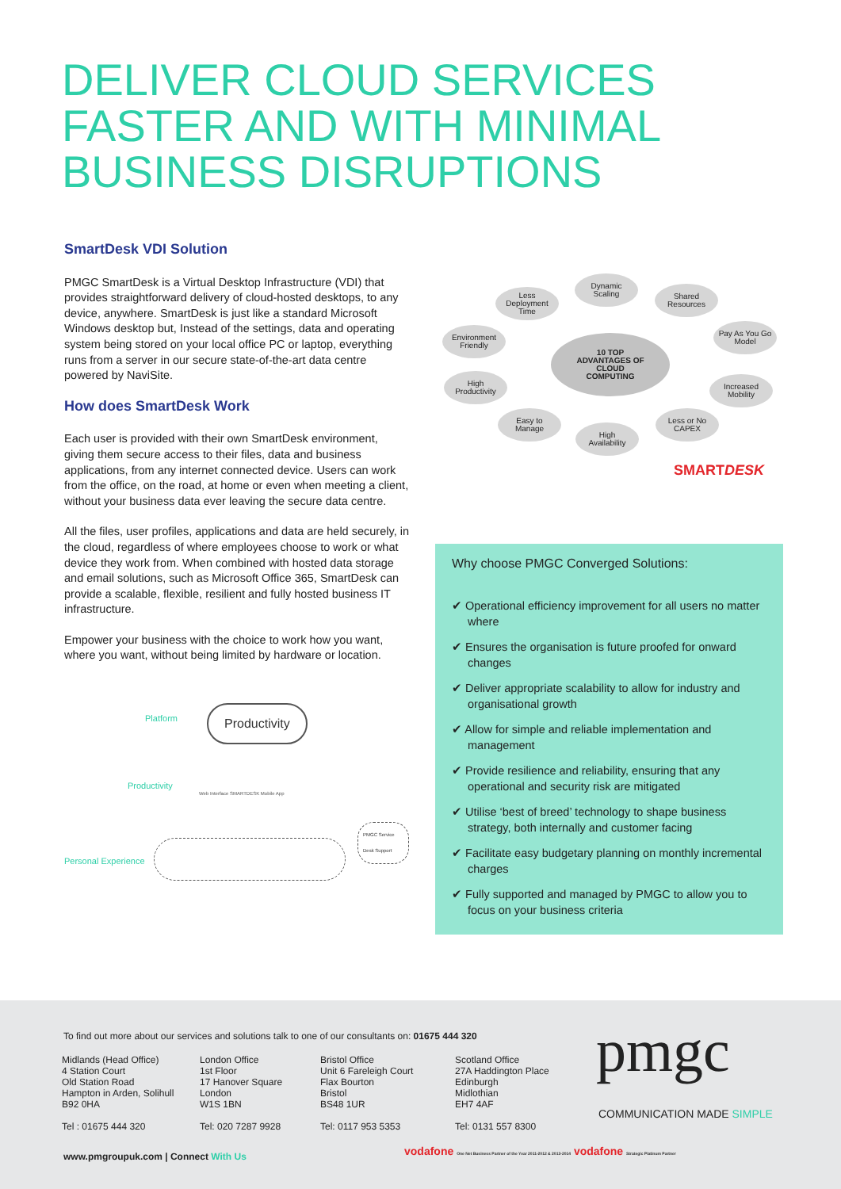DELIVER CLOUD SERVICES
FASTER AND WITH MINIMAL
BUSINESS DISRUPTIONS
SmartDesk VDI Solution
PMGC SmartDesk is a Virtual Desktop Infrastructure (VDI) that provides straightforward delivery of cloud-hosted desktops, to any device, anywhere. SmartDesk is just like a standard Microsoft Windows desktop but, Instead of the settings, data and operating system being stored on your local office PC or laptop, everything runs from a server in our secure state-of-the-art data centre powered by NaviSite.
How does SmartDesk Work
Each user is provided with their own SmartDesk environment, giving them secure access to their files, data and business applications, from any internet connected device. Users can work from the office, on the road, at home or even when meeting a client, without your business data ever leaving the secure data centre.
All the files, user profiles, applications and data are held securely, in the cloud, regardless of where employees choose to work or what device they work from. When combined with hosted data storage and email solutions, such as Microsoft Office 365, SmartDesk can provide a scalable, flexible, resilient and fully hosted business IT infrastructure.
Empower your business with the choice to work how you want, where you want, without being limited by hardware or location.
Platform Productivity
Productivity
Web Interface SMARTDESK Mobile App
PMGC Service Desk Support
Personal Experience
10 TOP
ADVANTAGES OF
CLOUD
COMPUTING
Dynamic
Scaling
Less
Deployment
Time
Shared
Resources
Environment
Friendly
Pay As You Go
Model
High
Productivity
Increased
Mobility
Easy to
Manage
High
Availability
Less or No
CAPEX
SMARTDESK
Why choose PMGC Converged Solutions:
✔ Operational efficiency improvement for all users no matter where
✔ Ensures the organisation is future proofed for onward changes
✔ Deliver appropriate scalability to allow for industry and organisational growth
✔ Allow for simple and reliable implementation and management
✔ Provide resilience and reliability, ensuring that any operational and security risk are mitigated
✔ Utilise ‘best of breed’ technology to shape business strategy, both internally and customer facing
✔ Facilitate easy budgetary planning on monthly incremental charges
✔ Fully supported and managed by PMGC to allow you to focus on your business criteria
To find out more about our services and solutions talk to one of our consultants on: 01675 444 320
Midlands (Head Office)
4 Station Court
Old Station Road
Hampton in Arden, Solihull
B92 0HA
Tel : 01675 444 320
London Office
1st Floor
17 Hanover Square
London
W1S 1BN
Tel: 020 7287 9928
Bristol Office
Unit 6 Fareleigh Court
Flax Bourton
Bristol
BS48 1UR
Tel: 0117 953 5353
Scotland Office
27A Haddington Place
Edinburgh
Midlothian
EH7 4AF
Tel: 0131 557 8300
www.pmgroupuk.com | Connect With Us
vodafone One Net Business Partner of the Year 2011-2012 & 2013-2014 vodafone Strategic Platinum Partner
pmgc
COMMUNICATION MADE SIMPLE